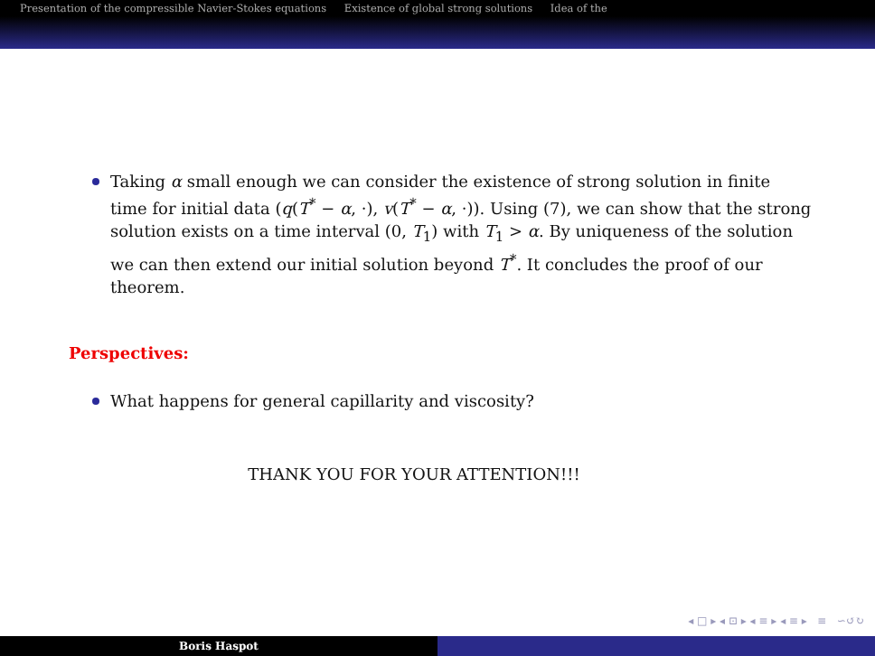Presentation of the compressible Navier-Stokes equations Existence of global strong solutions Idea of the
Taking α small enough we can consider the existence of strong solution in finite time for initial data (q(T<sup>*</sup> − α, ·), v(T<sup>*</sup> − α, ·)). Using (7), we can show that the strong solution exists on a time interval (0, T<sub>1</sub>) with T<sub>1</sub> > α. By uniqueness of the solution we can then extend our initial solution beyond T<sup>*</sup>. It concludes the proof of our theorem.
Perspectives:
What happens for general capillarity and viscosity?
THANK YOU FOR YOUR ATTENTION!!!
◂ □ ▸ ◂ ⊡ ▸ ◂ ≡ ▸ ◂ ≡ ▸ ≡ ∽↺↻
Boris Haspot